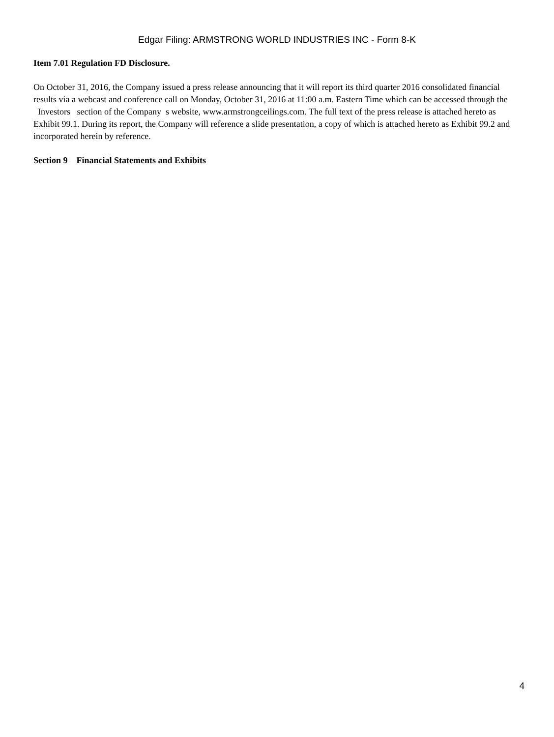Edgar Filing: ARMSTRONG WORLD INDUSTRIES INC - Form 8-K
Item 7.01 Regulation FD Disclosure.
On October 31, 2016, the Company issued a press release announcing that it will report its third quarter 2016 consolidated financial results via a webcast and conference call on Monday, October 31, 2016 at 11:00 a.m. Eastern Time which can be accessed through the Investors section of the Company s website, www.armstrongceilings.com. The full text of the press release is attached hereto as Exhibit 99.1. During its report, the Company will reference a slide presentation, a copy of which is attached hereto as Exhibit 99.2 and incorporated herein by reference.
Section 9 Financial Statements and Exhibits
4